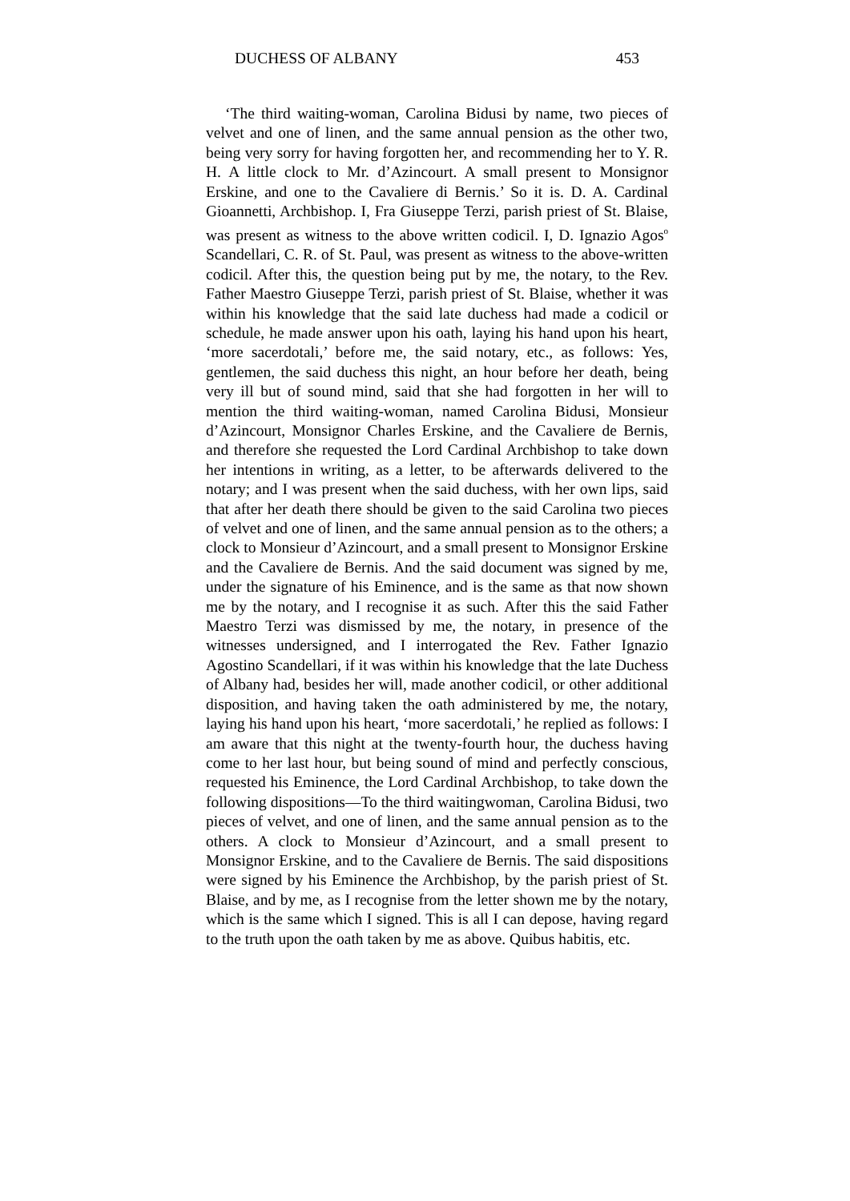DUCHESS OF ALBANY 453
‘The third waiting-woman, Carolina Bidusi by name, two pieces of velvet and one of linen, and the same annual pension as the other two, being very sorry for having forgotten her, and recommending her to Y. R. H. A little clock to Mr. d’Azincourt. A small present to Monsignor Erskine, and one to the Cavaliere di Bernis.’ So it is. D. A. Cardinal Gioannetti, Archbishop. I, Fra Giuseppe Terzi, parish priest of St. Blaise, was present as witness to the above written codicil. I, D. Ignazio Agos<sup>o</sup> Scandellari, C. R. of St. Paul, was present as witness to the above-written codicil. After this, the question being put by me, the notary, to the Rev. Father Maestro Giuseppe Terzi, parish priest of St. Blaise, whether it was within his knowledge that the said late duchess had made a codicil or schedule, he made answer upon his oath, laying his hand upon his heart, ‘more sacerdotali,’ before me, the said notary, etc., as follows: Yes, gentlemen, the said duchess this night, an hour before her death, being very ill but of sound mind, said that she had forgotten in her will to mention the third waiting-woman, named Carolina Bidusi, Monsieur d’Azincourt, Monsignor Charles Erskine, and the Cavaliere de Bernis, and therefore she requested the Lord Cardinal Archbishop to take down her intentions in writing, as a letter, to be afterwards delivered to the notary; and I was present when the said duchess, with her own lips, said that after her death there should be given to the said Carolina two pieces of velvet and one of linen, and the same annual pension as to the others; a clock to Monsieur d’Azincourt, and a small present to Monsignor Erskine and the Cavaliere de Bernis. And the said document was signed by me, under the signature of his Eminence, and is the same as that now shown me by the notary, and I recognise it as such. After this the said Father Maestro Terzi was dismissed by me, the notary, in presence of the witnesses undersigned, and I interrogated the Rev. Father Ignazio Agostino Scandellari, if it was within his knowledge that the late Duchess of Albany had, besides her will, made another codicil, or other additional disposition, and having taken the oath administered by me, the notary, laying his hand upon his heart, ‘more sacerdotali,’ he replied as follows: I am aware that this night at the twenty-fourth hour, the duchess having come to her last hour, but being sound of mind and perfectly conscious, requested his Eminence, the Lord Cardinal Archbishop, to take down the following dispositions—To the third waitingwoman, Carolina Bidusi, two pieces of velvet, and one of linen, and the same annual pension as to the others. A clock to Monsieur d’Azincourt, and a small present to Monsignor Erskine, and to the Cavaliere de Bernis. The said dispositions were signed by his Eminence the Archbishop, by the parish priest of St. Blaise, and by me, as I recognise from the letter shown me by the notary, which is the same which I signed. This is all I can depose, having regard to the truth upon the oath taken by me as above. Quibus habitis, etc.